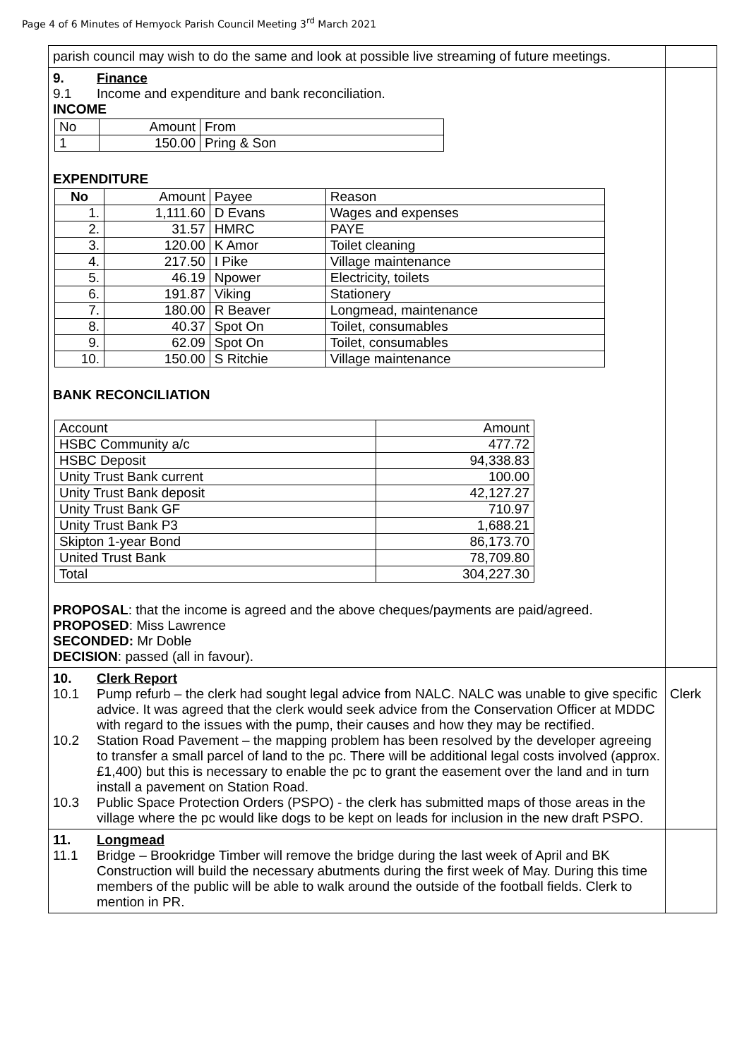Page 4 of 6 Minutes of Hemyock Parish Council Meeting 3<sup>rd</sup> March 2021
| parish council may wish to do the same and look at possible live streaming of future meetings. | |
| 9. Finance 9.1 Income and expenditure and bank reconciliation. INCOME / No / Amount / From / / 1 / 150.00 / Pring & Son / EXPENDITURE / No / Amount / Payee / Reason / / 1. / 1,111.60 / D Evans / Wages and expenses / / 2. / 31.57 / HMRC / PAYE / / 3. / 120.00 / K Amor / Toilet cleaning / / 4. / 217.50 / I Pike / Village maintenance / / 5. / 46.19 / Npower / Electricity, toilets / / 6. / 191.87 / Viking / Stationery / / 7. / 180.00 / R Beaver / Longmead, maintenance / / 8. / 40.37 / Spot On / Toilet, consumables / / 9. / 62.09 / Spot On / Toilet, consumables / / 10. / 150.00 / S Ritchie / Village maintenance / BANK RECONCILIATION / Account / Amount / / HSBC Community a/c / 477.72 / / HSBC Deposit / 94,338.83 / / Unity Trust Bank current / 100.00 / / Unity Trust Bank deposit / 42,127.27 / / Unity Trust Bank GF / 710.97 / / Unity Trust Bank P3 / 1,688.21 / / Skipton 1-year Bond / 86,173.70 / / United Trust Bank / 78,709.80 / / Total / 304,227.30 / PROPOSAL : that the income is agreed and the above cheques/payments are paid/agreed. PROPOSED : Miss Lawrence SECONDED: Mr Doble DECISION : passed (all in favour). | |
| 10. Clerk Report 10.1 Pump refurb – the clerk had sought legal advice from NALC. NALC was unable to give specific advice. It was agreed that the clerk would seek advice from the Conservation Officer at MDDC with regard to the issues with the pump, their causes and how they may be rectified. 10.2 Station Road Pavement – the mapping problem has been resolved by the developer agreeing to transfer a small parcel of land to the pc. There will be additional legal costs involved (approx. £1,400) but this is necessary to enable the pc to grant the easement over the land and in turn install a pavement on Station Road. 10.3 Public Space Protection Orders (PSPO) - the clerk has submitted maps of those areas in the village where the pc would like dogs to be kept on leads for inclusion in the new draft PSPO. | Clerk |
| 11. Longmead 11.1 Bridge – Brookridge Timber will remove the bridge during the last week of April and BK Construction will build the necessary abutments during the first week of May. During this time members of the public will be able to walk around the outside of the football fields. Clerk to mention in PR. | |